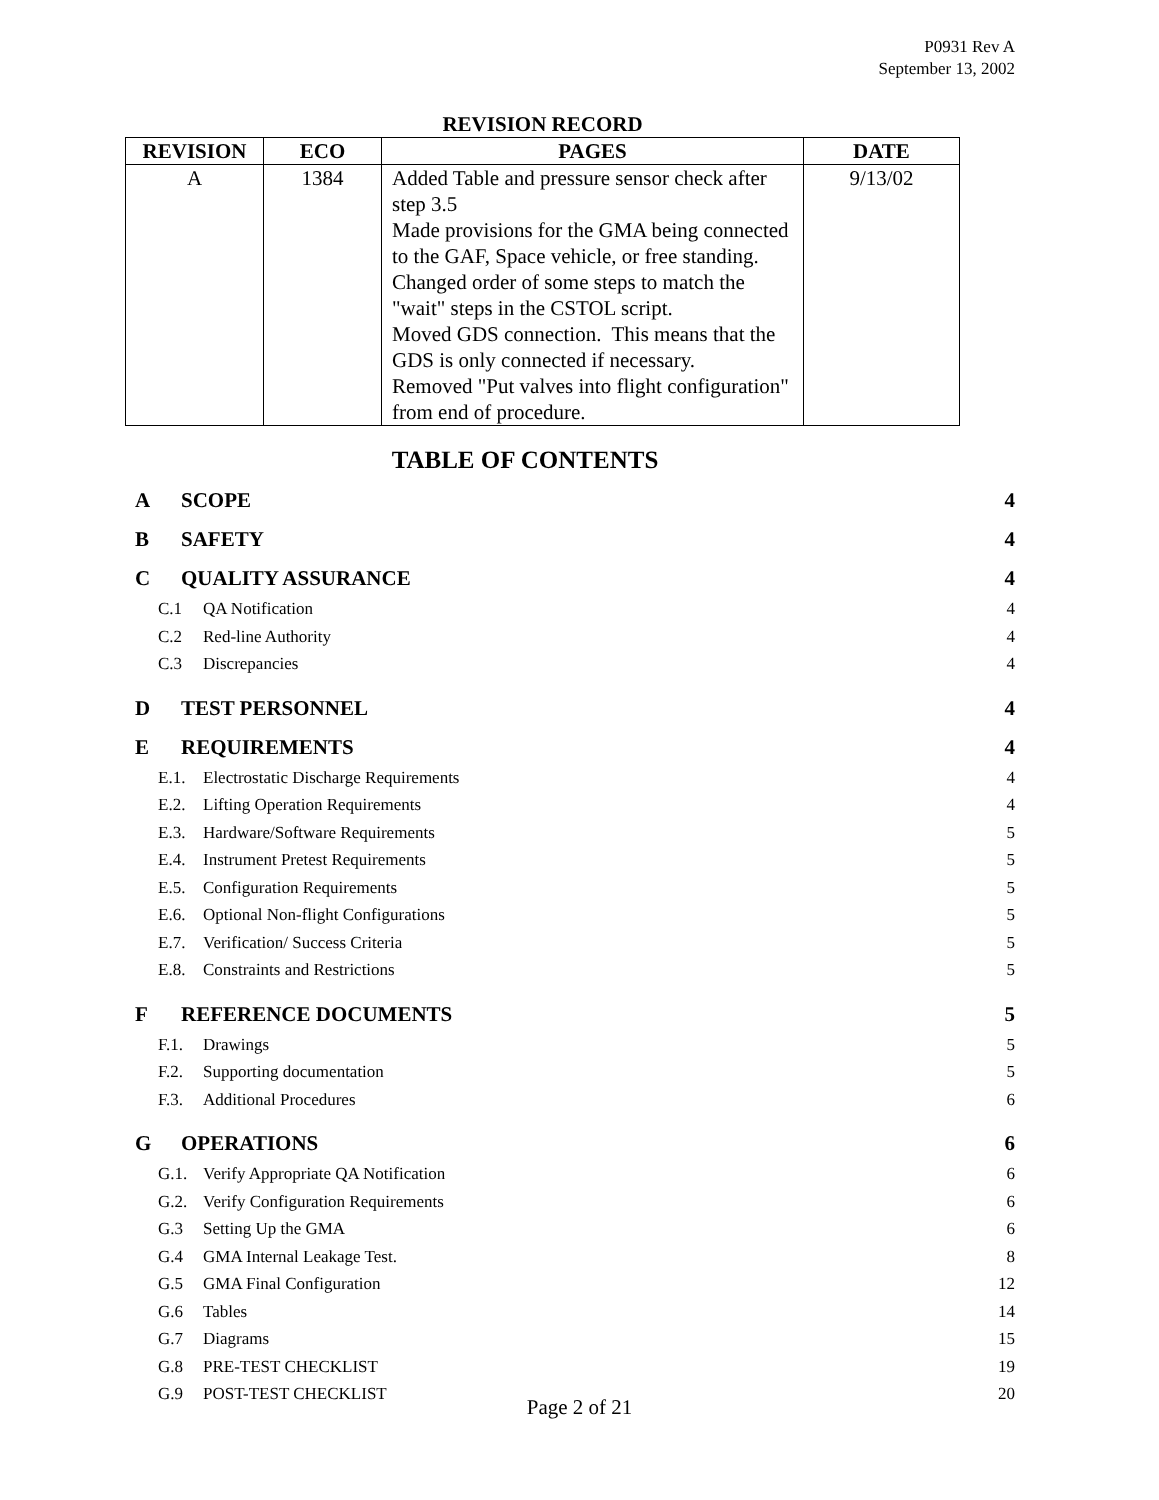P0931 Rev A
September 13, 2002
REVISION RECORD
| REVISION | ECO | PAGES | DATE |
| --- | --- | --- | --- |
| A | 1384 | Added Table and pressure sensor check after step 3.5 Made provisions for the GMA being connected to the GAF, Space vehicle, or free standing. Changed order of some steps to match the "wait" steps in the CSTOL script. Moved GDS connection. This means that the GDS is only connected if necessary. Removed "Put valves into flight configuration" from end of procedure. | 9/13/02 |
TABLE OF CONTENTS
A SCOPE 4
B SAFETY 4
C QUALITY ASSURANCE 4
C.1 QA Notification 4
C.2 Red-line Authority 4
C.3 Discrepancies 4
D TEST PERSONNEL 4
E REQUIREMENTS 4
E.1. Electrostatic Discharge Requirements 4
E.2. Lifting Operation Requirements 4
E.3. Hardware/Software Requirements 5
E.4. Instrument Pretest Requirements 5
E.5. Configuration Requirements 5
E.6. Optional Non-flight Configurations 5
E.7. Verification/ Success Criteria 5
E.8. Constraints and Restrictions 5
F REFERENCE DOCUMENTS 5
F.1. Drawings 5
F.2. Supporting documentation 5
F.3. Additional Procedures 6
G OPERATIONS 6
G.1. Verify Appropriate QA Notification 6
G.2. Verify Configuration Requirements 6
G.3 Setting Up the GMA 6
G.4 GMA Internal Leakage Test. 8
G.5 GMA Final Configuration 12
G.6 Tables 14
G.7 Diagrams 15
G.8 PRE-TEST CHECKLIST 19
G.9 POST-TEST CHECKLIST 20
Page 2 of 21